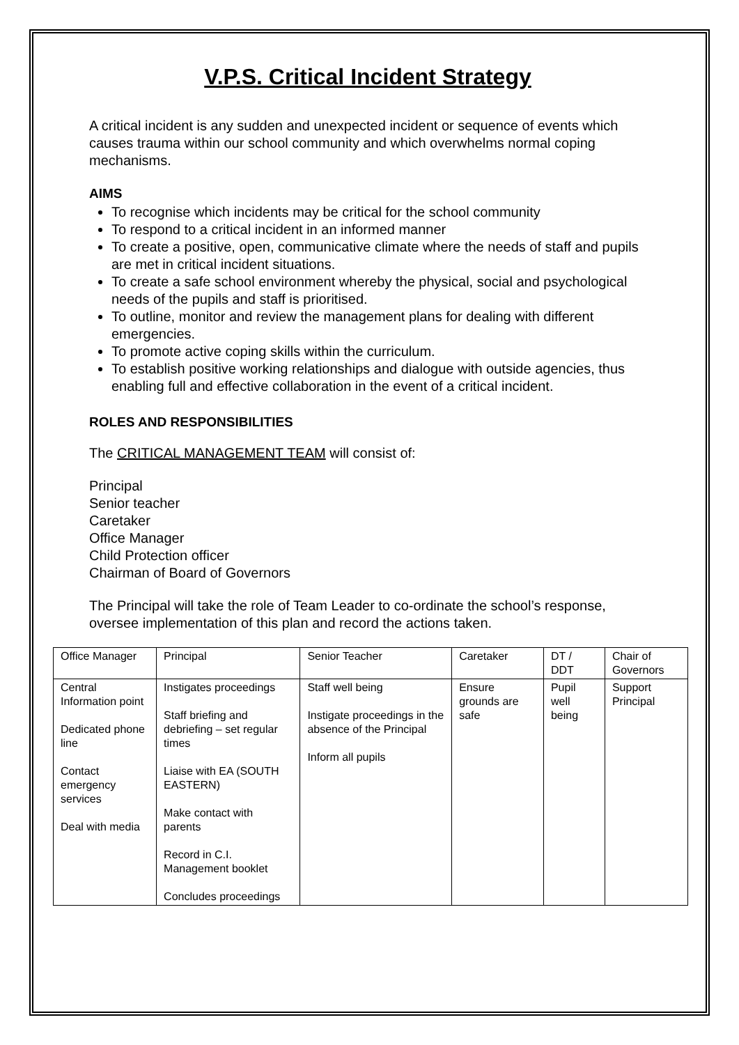V.P.S. Critical Incident Strategy
A critical incident is any sudden and unexpected incident or sequence of events which causes trauma within our school community and which overwhelms normal coping mechanisms.
AIMS
To recognise which incidents may be critical for the school community
To respond to a critical incident in an informed manner
To create a positive, open, communicative climate where the needs of staff and pupils are met in critical incident situations.
To create a safe school environment whereby the physical, social and psychological needs of the pupils and staff is prioritised.
To outline, monitor and review the management plans for dealing with different emergencies.
To promote active coping skills within the curriculum.
To establish positive working relationships and dialogue with outside agencies, thus enabling full and effective collaboration in the event of a critical incident.
ROLES AND RESPONSIBILITIES
The CRITICAL MANAGEMENT TEAM will consist of:
Principal
Senior teacher
Caretaker
Office Manager
Child Protection officer
Chairman of Board of Governors
The Principal will take the role of Team Leader to co-ordinate the school’s response, oversee implementation of this plan and record the actions taken.
| Office Manager | Principal | Senior Teacher | Caretaker | DT / DDT | Chair of Governors |
| Central Information point Dedicated phone line Contact emergency services Deal with media | Instigates proceedings Staff briefing and debriefing – set regular times Liaise with EA (SOUTH EASTERN) Make contact with parents Record in C.I. Management booklet Concludes proceedings | Staff well being Instigate proceedings in the absence of the Principal Inform all pupils | Ensure grounds are safe | Pupil well being | Support Principal |